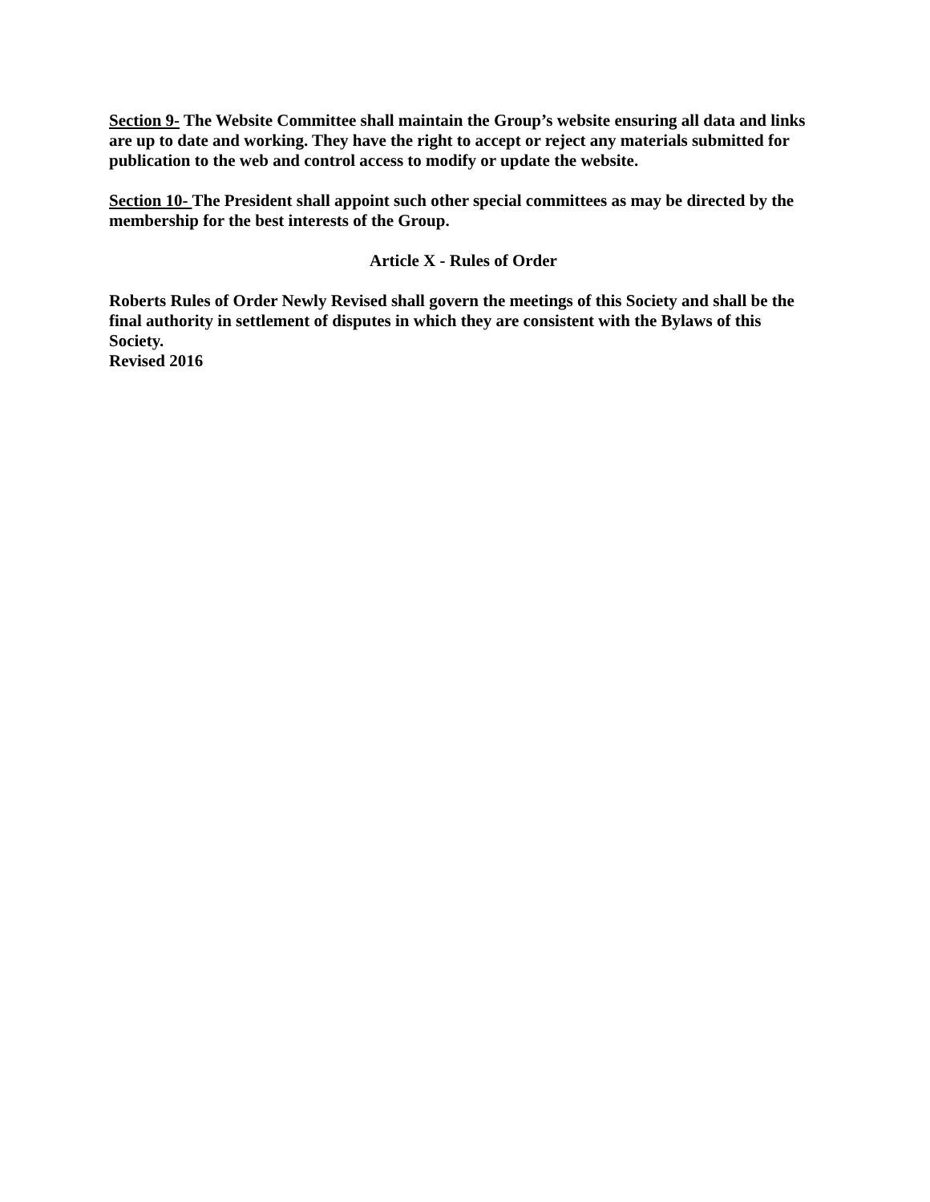Section 9- The Website Committee shall maintain the Group’s website ensuring all data and links are up to date and working. They have the right to accept or reject any materials submitted for publication to the web and control access to modify or update the website.
Section 10- The President shall appoint such other special committees as may be directed by the membership for the best interests of the Group.
Article X - Rules of Order
Roberts Rules of Order Newly Revised shall govern the meetings of this Society and shall be the final authority in settlement of disputes in which they are consistent with the Bylaws of this Society.
Revised 2016